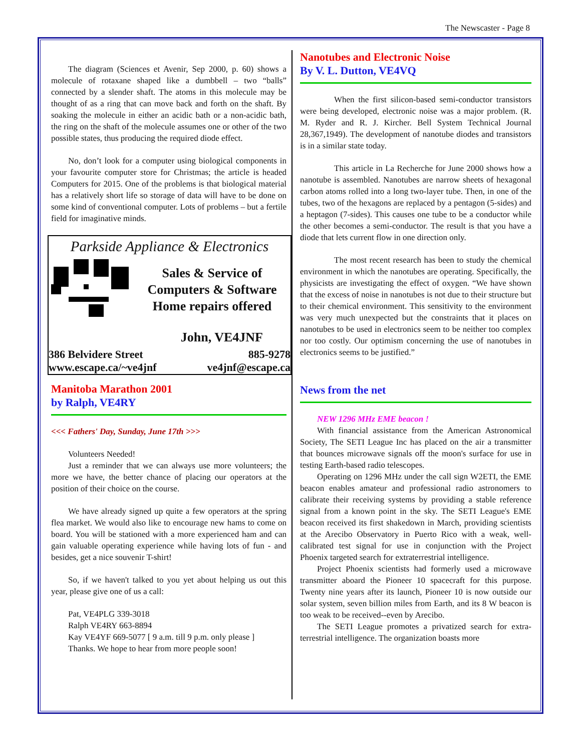The Newscaster - Page 8
The diagram (Sciences et Avenir, Sep 2000, p. 60) shows a molecule of rotaxane shaped like a dumbbell – two “balls” connected by a slender shaft. The atoms in this molecule may be thought of as a ring that can move back and forth on the shaft. By soaking the molecule in either an acidic bath or a non-acidic bath, the ring on the shaft of the molecule assumes one or other of the two possible states, thus producing the required diode effect.
No, don’t look for a computer using biological components in your favourite computer store for Christmas; the article is headed Computers for 2015. One of the problems is that biological material has a relatively short life so storage of data will have to be done on some kind of conventional computer. Lots of problems – but a fertile field for imaginative minds.
Parkside Appliance & Electronics
Sales & Service of
Computers & Software
Home repairs offered
John, VE4JNF
386 Belvidere Street 885-9278
www.escape.ca/~ve4jnf ve4jnf@escape.ca
Manitoba Marathon 2001
by Ralph, VE4RY
<<< Fathers' Day, Sunday, June 17th >>>
Volunteers Needed!
Just a reminder that we can always use more volunteers; the more we have, the better chance of placing our operators at the position of their choice on the course.
We have already signed up quite a few operators at the spring flea market. We would also like to encourage new hams to come on board. You will be stationed with a more experienced ham and can gain valuable operating experience while having lots of fun - and besides, get a nice souvenir T-shirt!
So, if we haven't talked to you yet about helping us out this year, please give one of us a call:
Pat, VE4PLG 339-3018
Ralph VE4RY 663-8894
Kay VE4YF 669-5077 [ 9 a.m. till 9 p.m. only please ]
Thanks. We hope to hear from more people soon!
Nanotubes and Electronic Noise
By V. L. Dutton, VE4VQ
When the first silicon-based semi-conductor transistors were being developed, electronic noise was a major problem. (R. M. Ryder and R. J. Kircher. Bell System Technical Journal 28,367,1949). The development of nanotube diodes and transistors is in a similar state today.
This article in La Recherche for June 2000 shows how a nanotube is assembled. Nanotubes are narrow sheets of hexagonal carbon atoms rolled into a long two-layer tube. Then, in one of the tubes, two of the hexagons are replaced by a pentagon (5-sides) and a heptagon (7-sides). This causes one tube to be a conductor while the other becomes a semi-conductor. The result is that you have a diode that lets current flow in one direction only.
The most recent research has been to study the chemical environment in which the nanotubes are operating. Specifically, the physicists are investigating the effect of oxygen. “We have shown that the excess of noise in nanotubes is not due to their structure but to their chemical environment. This sensitivity to the environment was very much unexpected but the constraints that it places on nanotubes to be used in electronics seem to be neither too complex nor too costly. Our optimism concerning the use of nanotubes in electronics seems to be justified.”
News from the net
NEW 1296 MHz EME beacon !
With financial assistance from the American Astronomical Society, The SETI League Inc has placed on the air a transmitter that bounces microwave signals off the moon's surface for use in testing Earth-based radio telescopes.
Operating on 1296 MHz under the call sign W2ETI, the EME beacon enables amateur and professional radio astronomers to calibrate their receiving systems by providing a stable reference signal from a known point in the sky. The SETI League's EME beacon received its first shakedown in March, providing scientists at the Arecibo Observatory in Puerto Rico with a weak, well-calibrated test signal for use in conjunction with the Project Phoenix targeted search for extraterrestrial intelligence.
Project Phoenix scientists had formerly used a microwave transmitter aboard the Pioneer 10 spacecraft for this purpose. Twenty nine years after its launch, Pioneer 10 is now outside our solar system, seven billion miles from Earth, and its 8 W beacon is too weak to be received--even by Arecibo.
The SETI League promotes a privatized search for extra-terrestrial intelligence. The organization boasts more